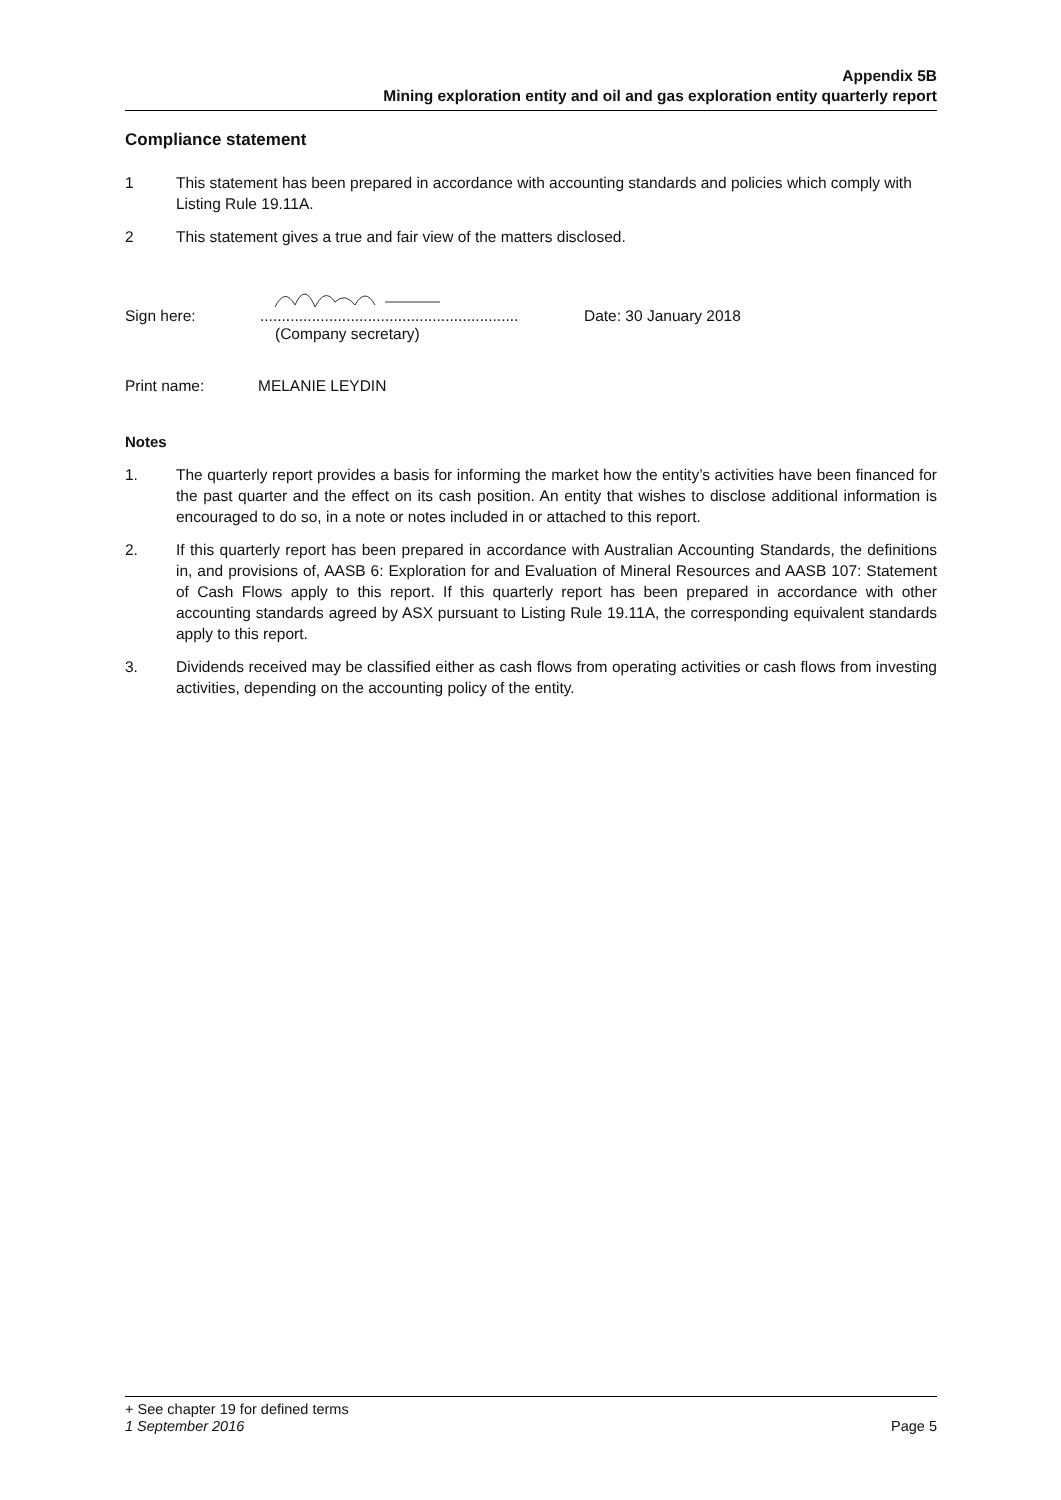Appendix 5B
Mining exploration entity and oil and gas exploration entity quarterly report
Compliance statement
1 This statement has been prepared in accordance with accounting standards and policies which comply with Listing Rule 19.11A.
2 This statement gives a true and fair view of the matters disclosed.
Sign here:............................................................ Date: 30 January 2018
(Company secretary)
Print name: MELANIE LEYDIN
Notes
1. The quarterly report provides a basis for informing the market how the entity’s activities have been financed for the past quarter and the effect on its cash position. An entity that wishes to disclose additional information is encouraged to do so, in a note or notes included in or attached to this report.
2. If this quarterly report has been prepared in accordance with Australian Accounting Standards, the definitions in, and provisions of, AASB 6: Exploration for and Evaluation of Mineral Resources and AASB 107: Statement of Cash Flows apply to this report. If this quarterly report has been prepared in accordance with other accounting standards agreed by ASX pursuant to Listing Rule 19.11A, the corresponding equivalent standards apply to this report.
3. Dividends received may be classified either as cash flows from operating activities or cash flows from investing activities, depending on the accounting policy of the entity.
+ See chapter 19 for defined terms
1 September 2016 Page 5